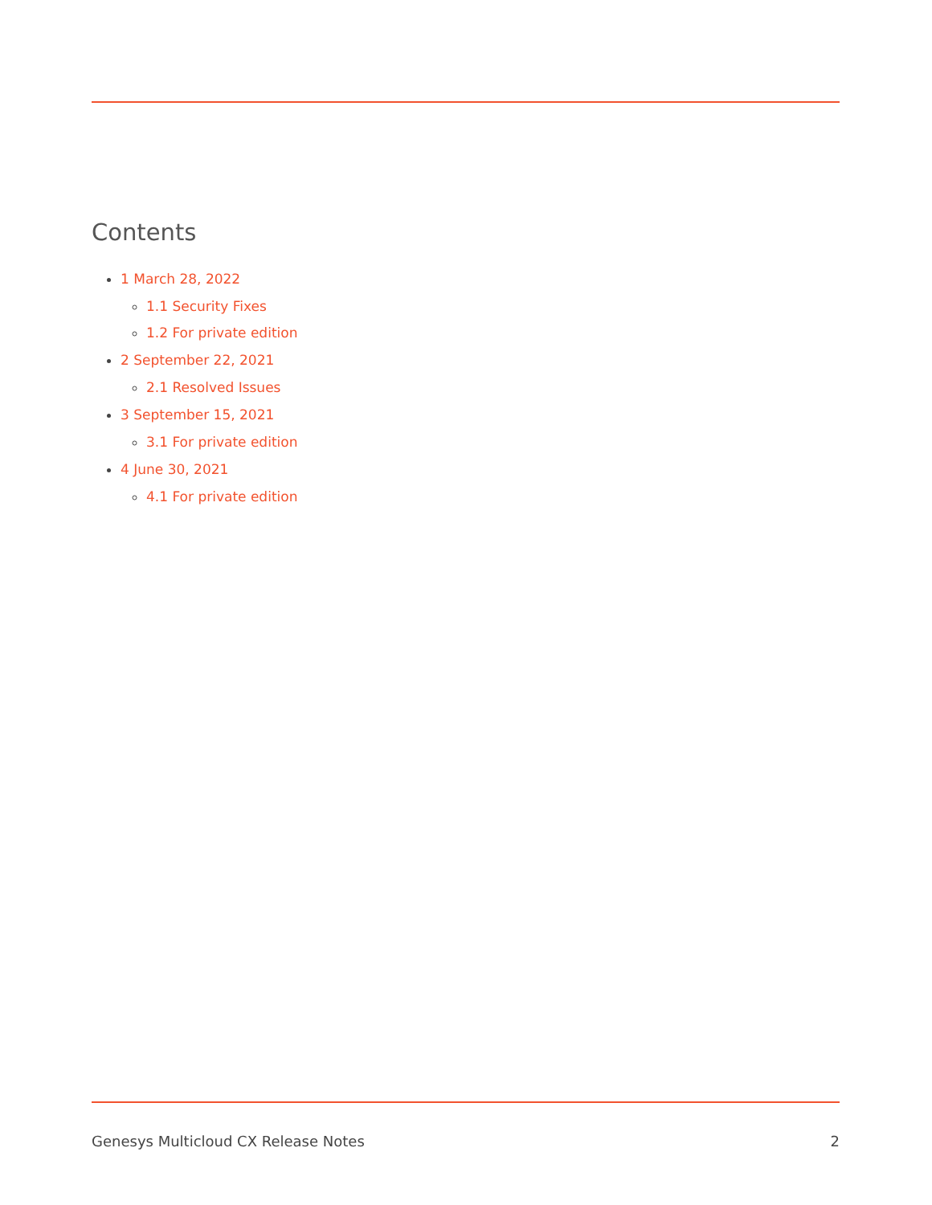Contents
1 March 28, 2022
1.1 Security Fixes
1.2 For private edition
2 September 22, 2021
2.1 Resolved Issues
3 September 15, 2021
3.1 For private edition
4 June 30, 2021
4.1 For private edition
Genesys Multicloud CX Release Notes 2